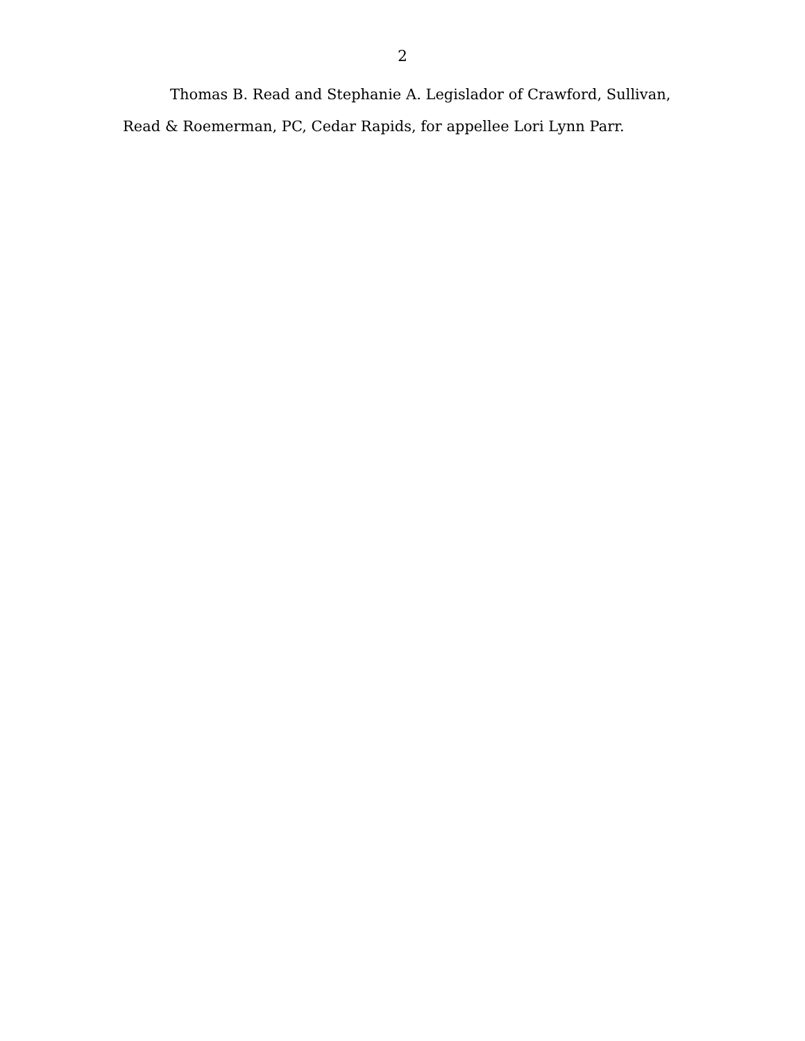2
Thomas B. Read and Stephanie A. Legislador of Crawford, Sullivan, Read & Roemerman, PC, Cedar Rapids, for appellee Lori Lynn Parr.